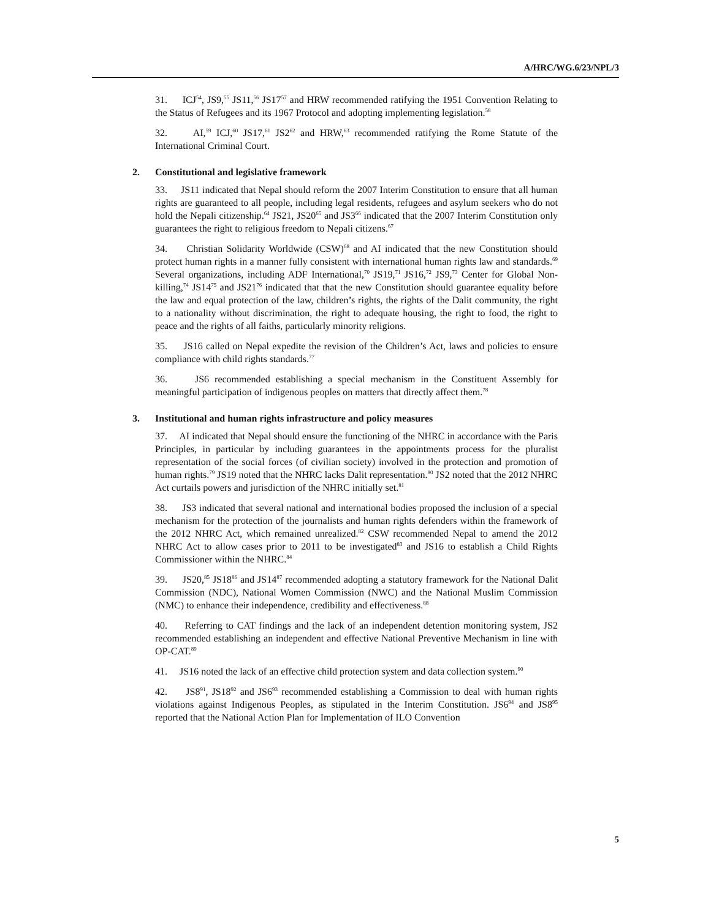A/HRC/WG.6/23/NPL/3
31. ICJ<sup>54</sup>, JS9,<sup>55</sup> JS11,<sup>56</sup> JS17<sup>57</sup> and HRW recommended ratifying the 1951 Convention Relating to the Status of Refugees and its 1967 Protocol and adopting implementing legislation.<sup>58</sup>
32. AI,<sup>59</sup> ICJ,<sup>60</sup> JS17,<sup>61</sup> JS2<sup>62</sup> and HRW,<sup>63</sup> recommended ratifying the Rome Statute of the International Criminal Court.
2. Constitutional and legislative framework
33. JS11 indicated that Nepal should reform the 2007 Interim Constitution to ensure that all human rights are guaranteed to all people, including legal residents, refugees and asylum seekers who do not hold the Nepali citizenship.<sup>64</sup> JS21, JS20<sup>65</sup> and JS3<sup>66</sup> indicated that the 2007 Interim Constitution only guarantees the right to religious freedom to Nepali citizens.<sup>67</sup>
34. Christian Solidarity Worldwide (CSW)<sup>68</sup> and AI indicated that the new Constitution should protect human rights in a manner fully consistent with international human rights law and standards.<sup>69</sup> Several organizations, including ADF International,<sup>70</sup> JS19,<sup>71</sup> JS16,<sup>72</sup> JS9,<sup>73</sup> Center for Global Non-killing,<sup>74</sup> JS14<sup>75</sup> and JS21<sup>76</sup> indicated that that the new Constitution should guarantee equality before the law and equal protection of the law, children’s rights, the rights of the Dalit community, the right to a nationality without discrimination, the right to adequate housing, the right to food, the right to peace and the rights of all faiths, particularly minority religions.
35. JS16 called on Nepal expedite the revision of the Children’s Act, laws and policies to ensure compliance with child rights standards.<sup>77</sup>
36. JS6 recommended establishing a special mechanism in the Constituent Assembly for meaningful participation of indigenous peoples on matters that directly affect them.<sup>78</sup>
3. Institutional and human rights infrastructure and policy measures
37. AI indicated that Nepal should ensure the functioning of the NHRC in accordance with the Paris Principles, in particular by including guarantees in the appointments process for the pluralist representation of the social forces (of civilian society) involved in the protection and promotion of human rights.<sup>79</sup> JS19 noted that the NHRC lacks Dalit representation.<sup>80</sup> JS2 noted that the 2012 NHRC Act curtails powers and jurisdiction of the NHRC initially set.<sup>81</sup>
38. JS3 indicated that several national and international bodies proposed the inclusion of a special mechanism for the protection of the journalists and human rights defenders within the framework of the 2012 NHRC Act, which remained unrealized.<sup>82</sup> CSW recommended Nepal to amend the 2012 NHRC Act to allow cases prior to 2011 to be investigated<sup>83</sup> and JS16 to establish a Child Rights Commissioner within the NHRC.<sup>84</sup>
39. JS20,<sup>85</sup> JS18<sup>86</sup> and JS14<sup>87</sup> recommended adopting a statutory framework for the National Dalit Commission (NDC), National Women Commission (NWC) and the National Muslim Commission (NMC) to enhance their independence, credibility and effectiveness.<sup>88</sup>
40. Referring to CAT findings and the lack of an independent detention monitoring system, JS2 recommended establishing an independent and effective National Preventive Mechanism in line with OP-CAT.<sup>89</sup>
41. JS16 noted the lack of an effective child protection system and data collection system.<sup>90</sup>
42. JS8<sup>91</sup>, JS18<sup>92</sup> and JS6<sup>93</sup> recommended establishing a Commission to deal with human rights violations against Indigenous Peoples, as stipulated in the Interim Constitution. JS6<sup>94</sup> and JS8<sup>95</sup> reported that the National Action Plan for Implementation of ILO Convention
5